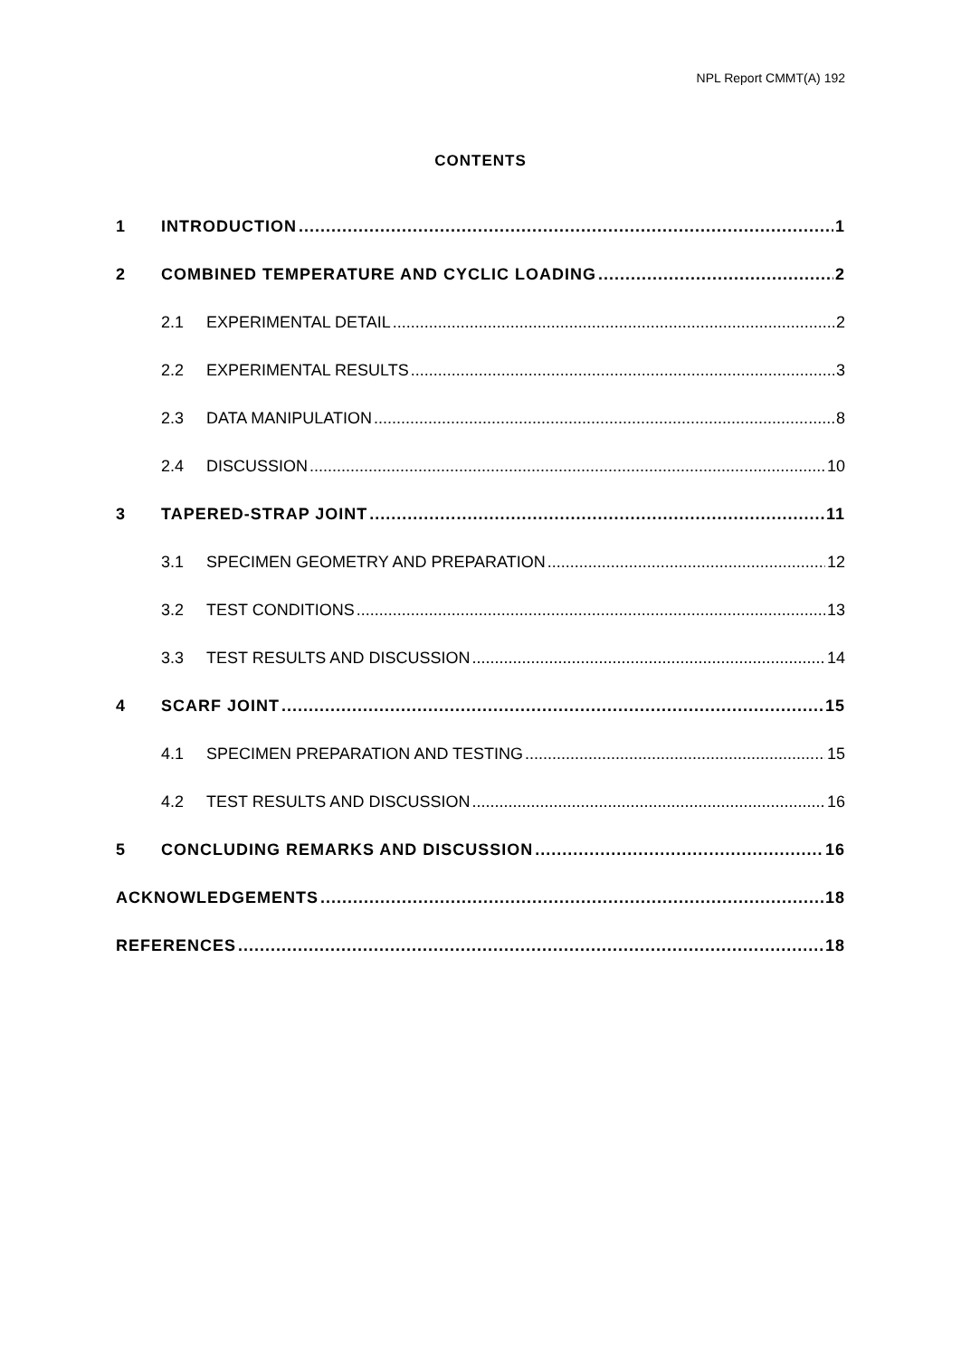NPL Report CMMT(A) 192
CONTENTS
1 INTRODUCTION 1
2 COMBINED TEMPERATURE AND CYCLIC LOADING 2
2.1 EXPERIMENTAL DETAIL 2
2.2 EXPERIMENTAL RESULTS 3
2.3 DATA MANIPULATION 8
2.4 DISCUSSION 10
3 TAPERED-STRAP JOINT 11
3.1 SPECIMEN GEOMETRY AND PREPARATION 12
3.2 TEST CONDITIONS 13
3.3 TEST RESULTS AND DISCUSSION 14
4 SCARF JOINT 15
4.1 SPECIMEN PREPARATION AND TESTING 15
4.2 TEST RESULTS AND DISCUSSION 16
5 CONCLUDING REMARKS AND DISCUSSION 16
ACKNOWLEDGEMENTS 18
REFERENCES 18